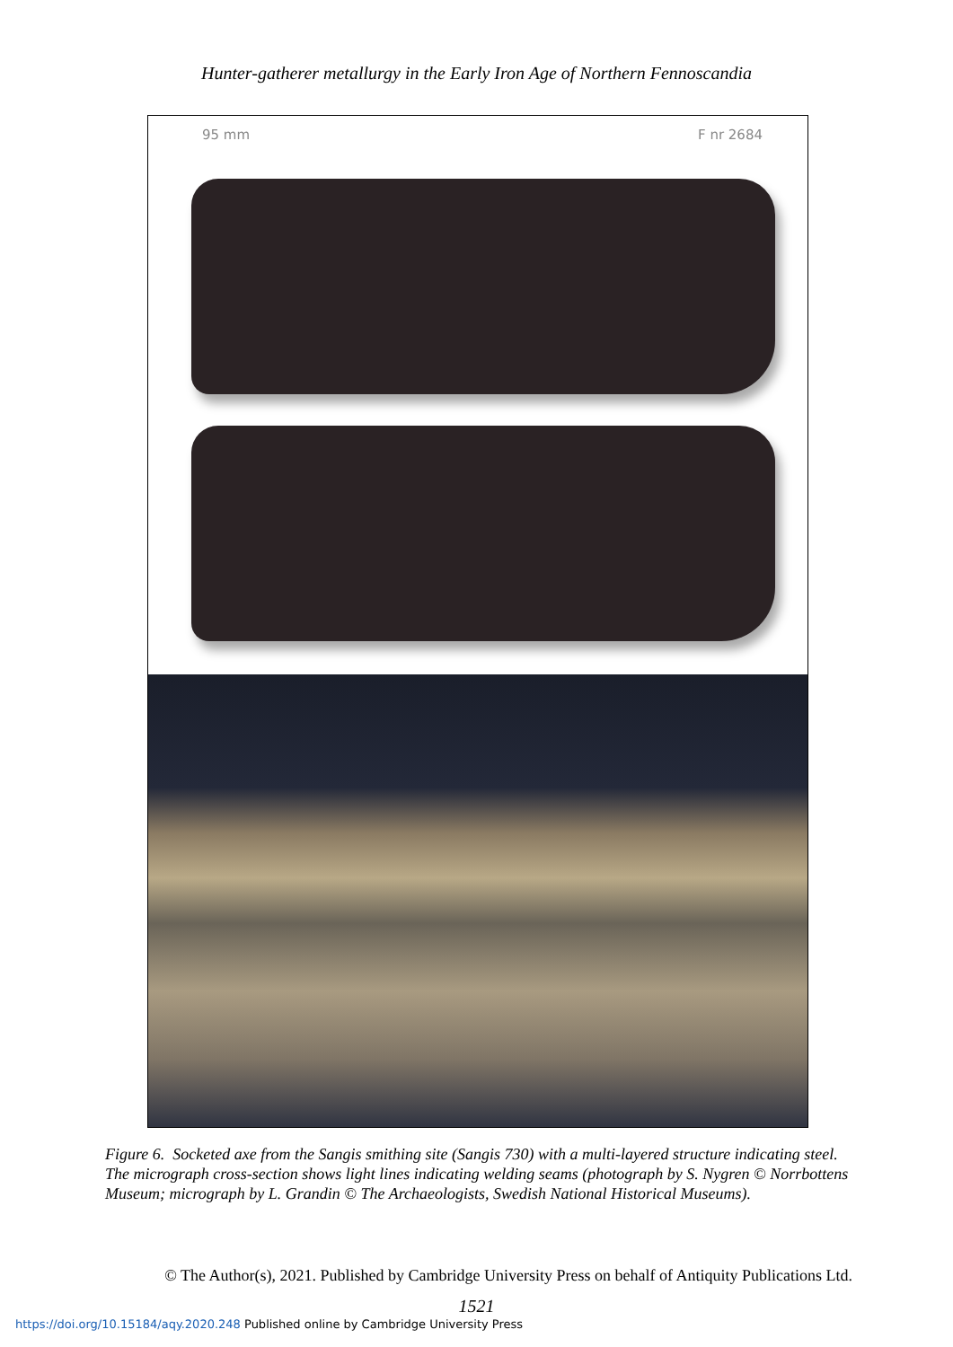Hunter-gatherer metallurgy in the Early Iron Age of Northern Fennoscandia
95 mm F nr 2684
Figure 6. Socketed axe from the Sangis smithing site (Sangis 730) with a multi-layered structure indicating steel. The micrograph cross-section shows light lines indicating welding seams (photograph by S. Nygren © Norrbottens Museum; micrograph by L. Grandin © The Archaeologists, Swedish National Historical Museums).
© The Author(s), 2021. Published by Cambridge University Press on behalf of Antiquity Publications Ltd.
1521
https://doi.org/10.15184/aqy.2020.248 Published online by Cambridge University Press